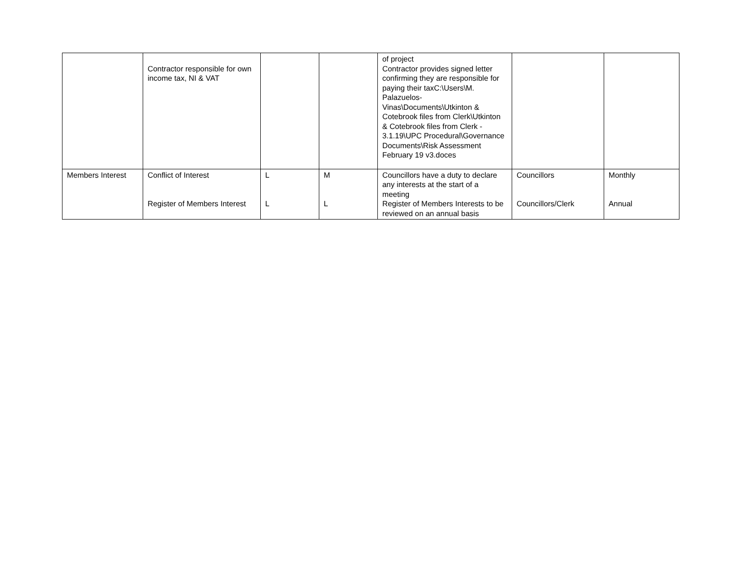| | Contractor responsible for own income tax, NI & VAT | | | of project Contractor provides signed letter confirming they are responsible for paying their taxC:\Users\M. Palazuelos-Vinas\Documents\Utkinton & Cotebrook files from Clerk\Utkinton & Cotebrook files from Clerk - 3.1.19\UPC Procedural\Governance Documents\Risk Assessment February 19 v3.doces | | |
| Members Interest | Conflict of Interest Register of Members Interest | L L | M L | Councillors have a duty to declare any interests at the start of a meeting Register of Members Interests to be reviewed on an annual basis | Councillors Councillors/Clerk | Monthly Annual |